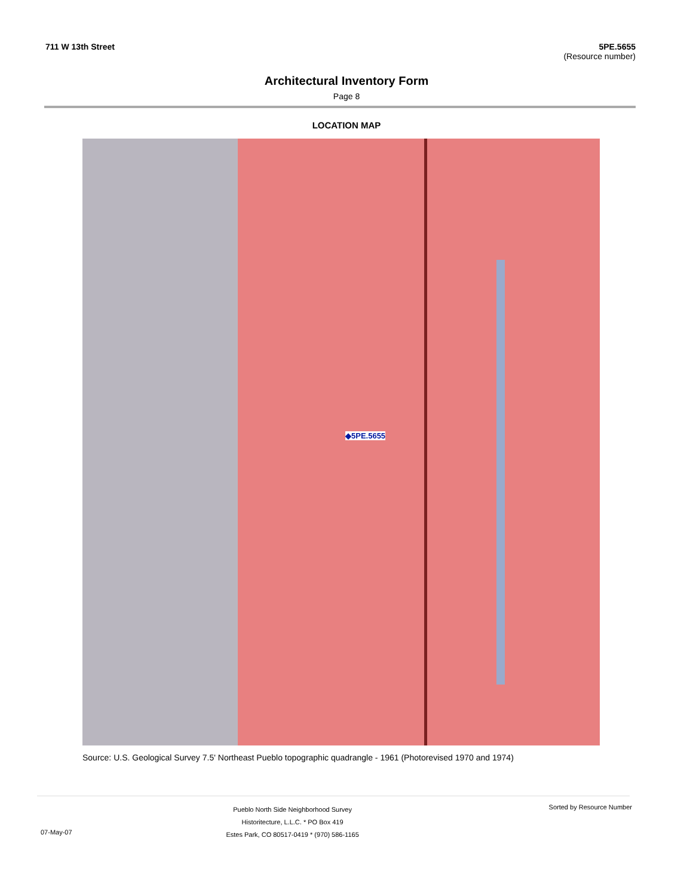711 W 13th Street 5PE.5655
(Resource number)
Architectural Inventory Form
Page 8
LOCATION MAP
◆5PE.5655
Source: U.S. Geological Survey 7.5' Northeast Pueblo topographic quadrangle - 1961 (Photorevised 1970 and 1974)
07-May-07
Pueblo North Side Neighborhood Survey
Historitecture, L.L.C. * PO Box 419
Estes Park, CO 80517-0419 * (970) 586-1165
Sorted by Resource Number